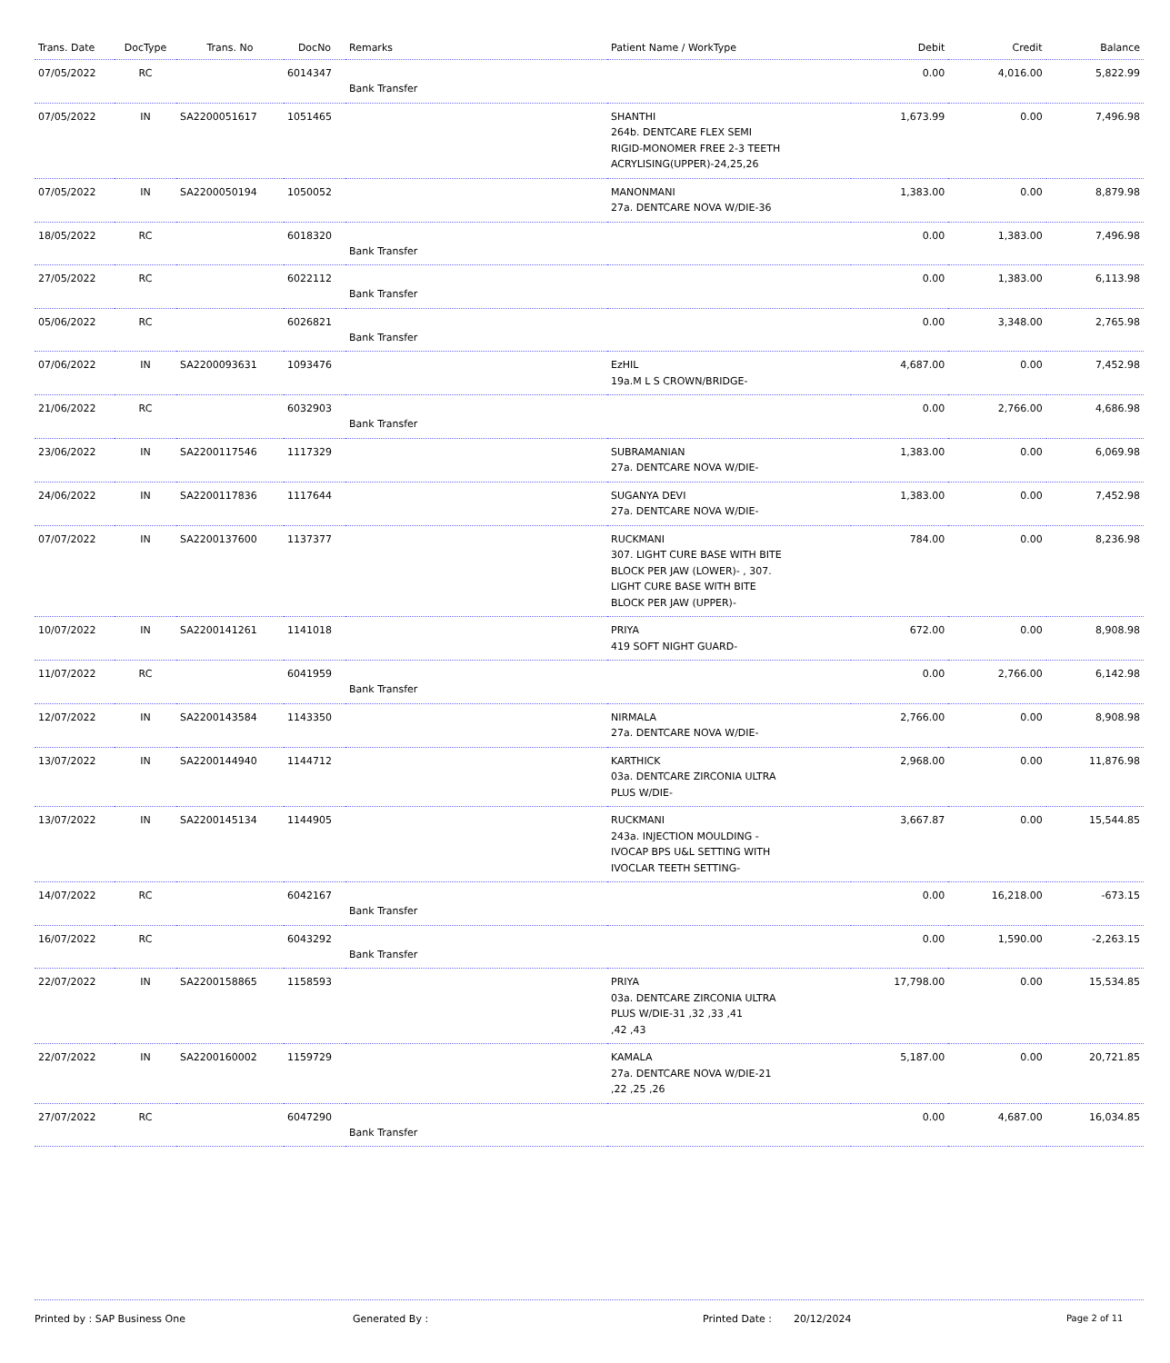| Trans. Date | DocType | Trans. No | DocNo | Remarks | Patient Name / WorkType | Debit | Credit | Balance |
| --- | --- | --- | --- | --- | --- | --- | --- | --- |
| 07/05/2022 | RC | | 6014347 | Bank Transfer | | 0.00 | 4,016.00 | 5,822.99 |
| 07/05/2022 | IN | SA2200051617 | 1051465 | | SHANTHI 264b. DENTCARE FLEX SEMI RIGID-MONOMER FREE 2-3 TEETH ACRYLISING(UPPER)-24,25,26 | 1,673.99 | 0.00 | 7,496.98 |
| 07/05/2022 | IN | SA2200050194 | 1050052 | | MANONMANI 27a. DENTCARE NOVA W/DIE-36 | 1,383.00 | 0.00 | 8,879.98 |
| 18/05/2022 | RC | | 6018320 | Bank Transfer | | 0.00 | 1,383.00 | 7,496.98 |
| 27/05/2022 | RC | | 6022112 | Bank Transfer | | 0.00 | 1,383.00 | 6,113.98 |
| 05/06/2022 | RC | | 6026821 | Bank Transfer | | 0.00 | 3,348.00 | 2,765.98 |
| 07/06/2022 | IN | SA2200093631 | 1093476 | | EzHIL 19a.M L S CROWN/BRIDGE- | 4,687.00 | 0.00 | 7,452.98 |
| 21/06/2022 | RC | | 6032903 | Bank Transfer | | 0.00 | 2,766.00 | 4,686.98 |
| 23/06/2022 | IN | SA2200117546 | 1117329 | | SUBRAMANIAN 27a. DENTCARE NOVA W/DIE- | 1,383.00 | 0.00 | 6,069.98 |
| 24/06/2022 | IN | SA2200117836 | 1117644 | | SUGANYA DEVI 27a. DENTCARE NOVA W/DIE- | 1,383.00 | 0.00 | 7,452.98 |
| 07/07/2022 | IN | SA2200137600 | 1137377 | | RUCKMANI 307. LIGHT CURE BASE WITH BITE BLOCK PER JAW (LOWER)- , 307. LIGHT CURE BASE WITH BITE BLOCK PER JAW (UPPER)- | 784.00 | 0.00 | 8,236.98 |
| 10/07/2022 | IN | SA2200141261 | 1141018 | | PRIYA 419 SOFT NIGHT GUARD- | 672.00 | 0.00 | 8,908.98 |
| 11/07/2022 | RC | | 6041959 | Bank Transfer | | 0.00 | 2,766.00 | 6,142.98 |
| 12/07/2022 | IN | SA2200143584 | 1143350 | | NIRMALA 27a. DENTCARE NOVA W/DIE- | 2,766.00 | 0.00 | 8,908.98 |
| 13/07/2022 | IN | SA2200144940 | 1144712 | | KARTHICK 03a. DENTCARE ZIRCONIA ULTRA PLUS W/DIE- | 2,968.00 | 0.00 | 11,876.98 |
| 13/07/2022 | IN | SA2200145134 | 1144905 | | RUCKMANI 243a. INJECTION MOULDING - IVOCAP BPS U&L SETTING WITH IVOCLAR TEETH SETTING- | 3,667.87 | 0.00 | 15,544.85 |
| 14/07/2022 | RC | | 6042167 | Bank Transfer | | 0.00 | 16,218.00 | -673.15 |
| 16/07/2022 | RC | | 6043292 | Bank Transfer | | 0.00 | 1,590.00 | -2,263.15 |
| 22/07/2022 | IN | SA2200158865 | 1158593 | | PRIYA 03a. DENTCARE ZIRCONIA ULTRA PLUS W/DIE-31 ,32 ,33 ,41 ,42 ,43 | 17,798.00 | 0.00 | 15,534.85 |
| 22/07/2022 | IN | SA2200160002 | 1159729 | | KAMALA 27a. DENTCARE NOVA W/DIE-21 ,22 ,25 ,26 | 5,187.00 | 0.00 | 20,721.85 |
| 27/07/2022 | RC | | 6047290 | Bank Transfer | | 0.00 | 4,687.00 | 16,034.85 |
Printed by : SAP Business One Generated By : Printed Date : 20/12/2024 Page 2 of 11